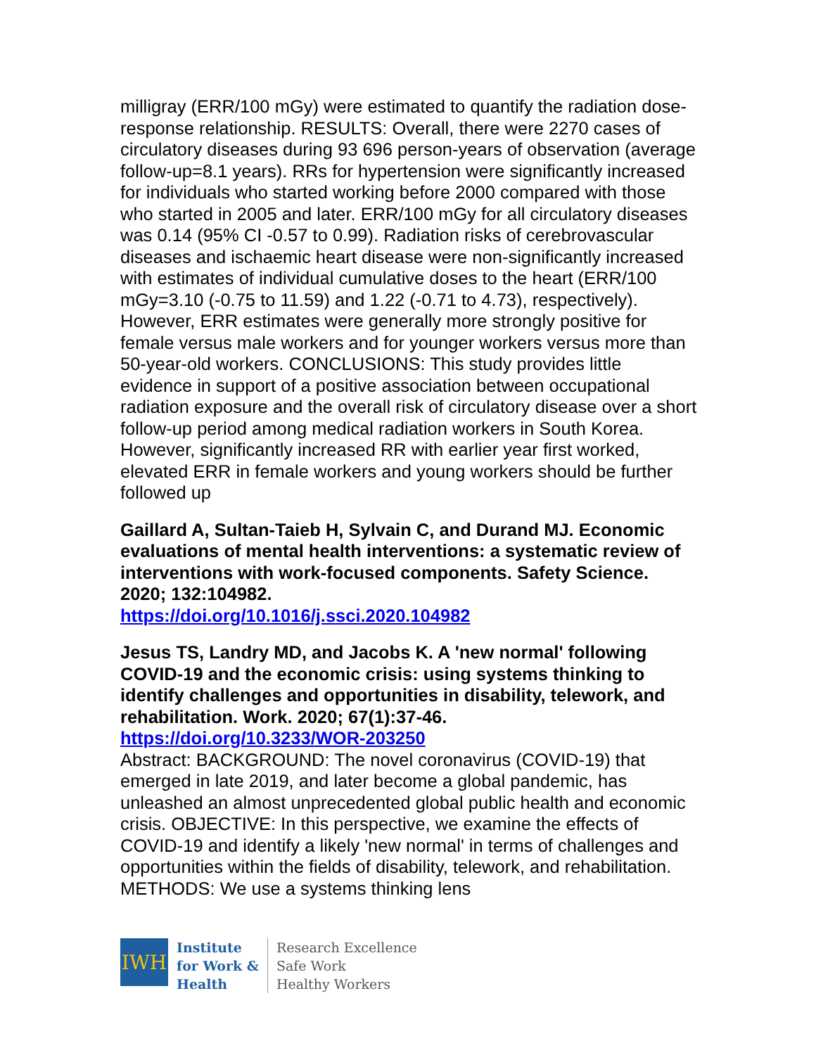milligray (ERR/100 mGy) were estimated to quantify the radiation dose-response relationship. RESULTS: Overall, there were 2270 cases of circulatory diseases during 93 696 person-years of observation (average follow-up=8.1 years). RRs for hypertension were significantly increased for individuals who started working before 2000 compared with those who started in 2005 and later. ERR/100 mGy for all circulatory diseases was 0.14 (95% CI -0.57 to 0.99). Radiation risks of cerebrovascular diseases and ischaemic heart disease were non-significantly increased with estimates of individual cumulative doses to the heart (ERR/100 mGy=3.10 (-0.75 to 11.59) and 1.22 (-0.71 to 4.73), respectively). However, ERR estimates were generally more strongly positive for female versus male workers and for younger workers versus more than 50-year-old workers. CONCLUSIONS: This study provides little evidence in support of a positive association between occupational radiation exposure and the overall risk of circulatory disease over a short follow-up period among medical radiation workers in South Korea. However, significantly increased RR with earlier year first worked, elevated ERR in female workers and young workers should be further followed up
Gaillard A, Sultan-Taieb H, Sylvain C, and Durand MJ. Economic evaluations of mental health interventions: a systematic review of interventions with work-focused components. Safety Science. 2020; 132:104982.
https://doi.org/10.1016/j.ssci.2020.104982
Jesus TS, Landry MD, and Jacobs K. A 'new normal' following COVID-19 and the economic crisis: using systems thinking to identify challenges and opportunities in disability, telework, and rehabilitation. Work. 2020; 67(1):37-46.
https://doi.org/10.3233/WOR-203250
Abstract: BACKGROUND: The novel coronavirus (COVID-19) that emerged in late 2019, and later become a global pandemic, has unleashed an almost unprecedented global public health and economic crisis. OBJECTIVE: In this perspective, we examine the effects of COVID-19 and identify a likely 'new normal' in terms of challenges and opportunities within the fields of disability, telework, and rehabilitation. METHODS: We use a systems thinking lens
IWH
Institute
for Work &
Health
Research Excellence
Safe Work
Healthy Workers